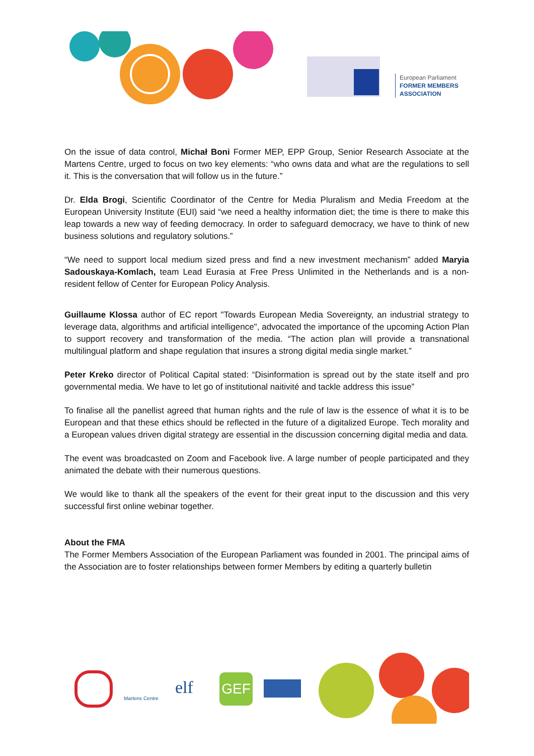European Parliament
FORMER MEMBERS
ASSOCIATION
On the issue of data control, Michał Boni Former MEP, EPP Group, Senior Research Associate at the Martens Centre, urged to focus on two key elements: “who owns data and what are the regulations to sell it. This is the conversation that will follow us in the future.”
Dr. Elda Brogi, Scientific Coordinator of the Centre for Media Pluralism and Media Freedom at the European University Institute (EUI) said “we need a healthy information diet; the time is there to make this leap towards a new way of feeding democracy. In order to safeguard democracy, we have to think of new business solutions and regulatory solutions.”
“We need to support local medium sized press and find a new investment mechanism” added Maryia Sadouskaya-Komlach, team Lead Eurasia at Free Press Unlimited in the Netherlands and is a non-resident fellow of Center for European Policy Analysis.
Guillaume Klossa author of EC report "Towards European Media Sovereignty, an industrial strategy to leverage data, algorithms and artificial intelligence", advocated the importance of the upcoming Action Plan to support recovery and transformation of the media. “The action plan will provide a transnational multilingual platform and shape regulation that insures a strong digital media single market.”
Peter Kreko director of Political Capital stated: “Disinformation is spread out by the state itself and pro governmental media. We have to let go of institutional naitivité and tackle address this issue”
To finalise all the panellist agreed that human rights and the rule of law is the essence of what it is to be European and that these ethics should be reflected in the future of a digitalized Europe. Tech morality and a European values driven digital strategy are essential in the discussion concerning digital media and data.
The event was broadcasted on Zoom and Facebook live. A large number of people participated and they animated the debate with their numerous questions.
We would like to thank all the speakers of the event for their great input to the discussion and this very successful first online webinar together.
About the FMA
The Former Members Association of the European Parliament was founded in 2001. The principal aims of the Association are to foster relationships between former Members by editing a quarterly bulletin
Martens Centre
elf GEF